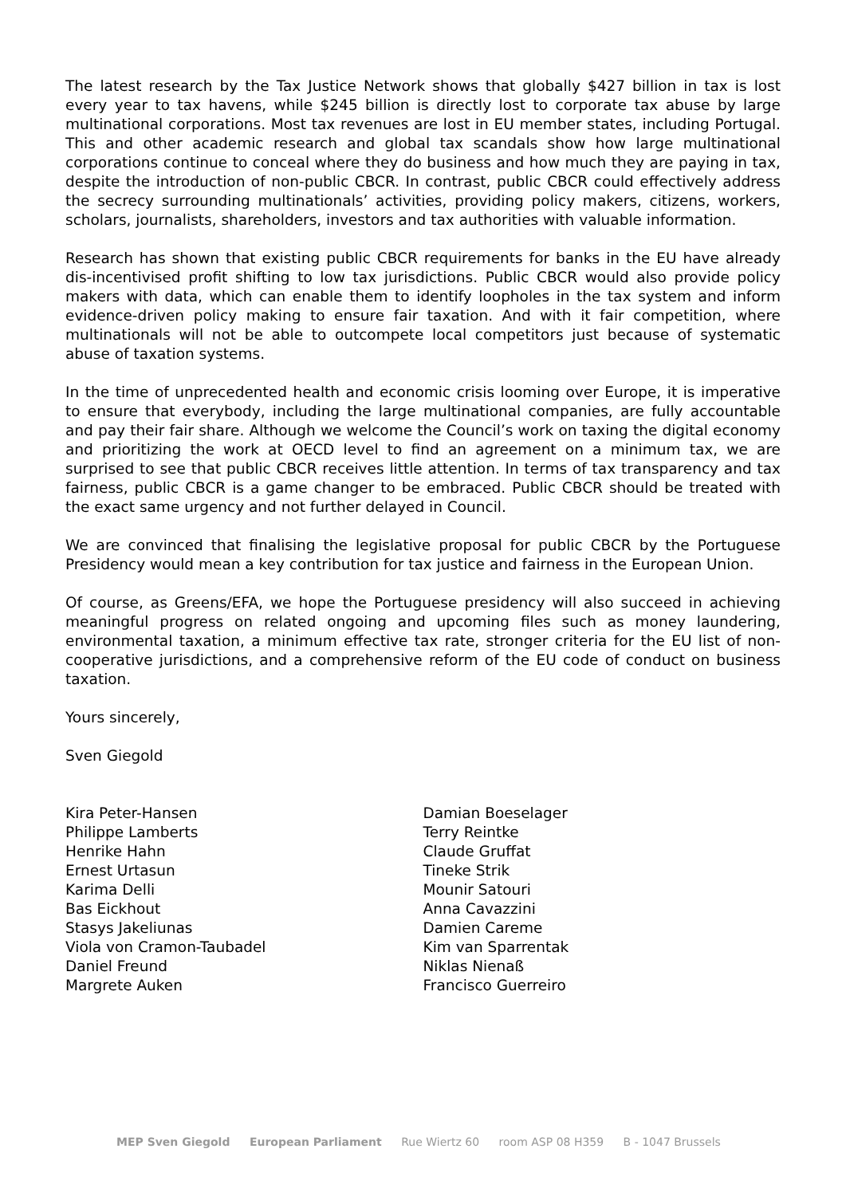The latest research by the Tax Justice Network shows that globally $427 billion in tax is lost every year to tax havens, while $245 billion is directly lost to corporate tax abuse by large multinational corporations. Most tax revenues are lost in EU member states, including Portugal. This and other academic research and global tax scandals show how large multinational corporations continue to conceal where they do business and how much they are paying in tax, despite the introduction of non-public CBCR. In contrast, public CBCR could effectively address the secrecy surrounding multinationals’ activities, providing policy makers, citizens, workers, scholars, journalists, shareholders, investors and tax authorities with valuable information.
Research has shown that existing public CBCR requirements for banks in the EU have already dis-incentivised profit shifting to low tax jurisdictions. Public CBCR would also provide policy makers with data, which can enable them to identify loopholes in the tax system and inform evidence-driven policy making to ensure fair taxation. And with it fair competition, where multinationals will not be able to outcompete local competitors just because of systematic abuse of taxation systems.
In the time of unprecedented health and economic crisis looming over Europe, it is imperative to ensure that everybody, including the large multinational companies, are fully accountable and pay their fair share. Although we welcome the Council’s work on taxing the digital economy and prioritizing the work at OECD level to find an agreement on a minimum tax, we are surprised to see that public CBCR receives little attention. In terms of tax transparency and tax fairness, public CBCR is a game changer to be embraced. Public CBCR should be treated with the exact same urgency and not further delayed in Council.
We are convinced that finalising the legislative proposal for public CBCR by the Portuguese Presidency would mean a key contribution for tax justice and fairness in the European Union.
Of course, as Greens/EFA, we hope the Portuguese presidency will also succeed in achieving meaningful progress on related ongoing and upcoming files such as money laundering, environmental taxation, a minimum effective tax rate, stronger criteria for the EU list of non-cooperative jurisdictions, and a comprehensive reform of the EU code of conduct on business taxation.
Yours sincerely,
Sven Giegold
Kira Peter-Hansen
Philippe Lamberts
Henrike Hahn
Ernest Urtasun
Karima Delli
Bas Eickhout
Stasys Jakeliunas
Viola von Cramon-Taubadel
Daniel Freund
Margrete Auken
Damian Boeselager
Terry Reintke
Claude Gruffat
Tineke Strik
Mounir Satouri
Anna Cavazzini
Damien Careme
Kim van Sparrentak
Niklas Nienaß
Francisco Guerreiro
MEP Sven Giegold European Parliament Rue Wiertz 60 room ASP 08 H359 B - 1047 Brussels